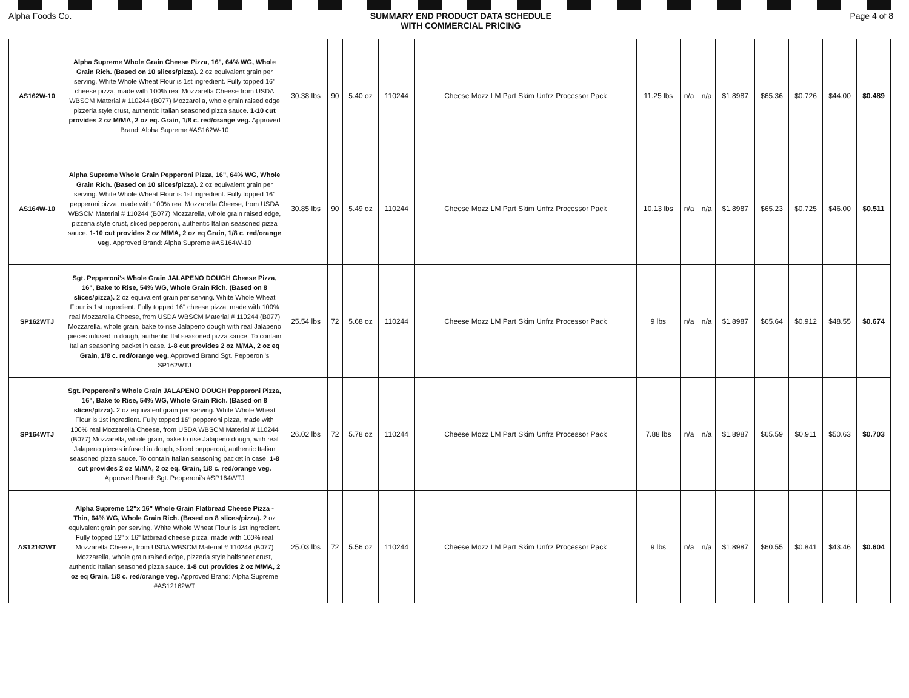Alpha Foods Co. SUMMARY END PRODUCT DATA SCHEDULE
WITH COMMERCIAL PRICING
Page 4 of 8
| AS162W-10 | Alpha Supreme Whole Grain Cheese Pizza, 16", 64% WG, Whole Grain Rich. (Based on 10 slices/pizza). 2 oz equivalent grain per serving. White Whole Wheat Flour is 1st ingredient. Fully topped 16" cheese pizza, made with 100% real Mozzarella Cheese from USDA WBSCM Material # 110244 (B077) Mozzarella, whole grain raised edge pizzeria style crust, authentic Italian seasoned pizza sauce. 1-10 cut provides 2 oz M/MA, 2 oz eq. Grain, 1/8 c. red/orange veg. Approved Brand: Alpha Supreme #AS162W-10 | 30.38 lbs | 90 | 5.40 oz | 110244 | Cheese Mozz LM Part Skim Unfrz Processor Pack | 11.25 lbs | n/a | n/a | $1.8987 | $65.36 | $0.726 | $44.00 | $0.489 |
| AS164W-10 | Alpha Supreme Whole Grain Pepperoni Pizza, 16", 64% WG, Whole Grain Rich. (Based on 10 slices/pizza). 2 oz equivalent grain per serving. White Whole Wheat Flour is 1st ingredient. Fully topped 16" pepperoni pizza, made with 100% real Mozzarella Cheese, from USDA WBSCM Material # 110244 (B077) Mozzarella, whole grain raised edge, pizzeria style crust, sliced pepperoni, authentic Italian seasoned pizza sauce. 1-10 cut provides 2 oz M/MA, 2 oz eq Grain, 1/8 c. red/orange veg. Approved Brand: Alpha Supreme #AS164W-10 | 30.85 lbs | 90 | 5.49 oz | 110244 | Cheese Mozz LM Part Skim Unfrz Processor Pack | 10.13 lbs | n/a | n/a | $1.8987 | $65.23 | $0.725 | $46.00 | $0.511 |
| SP162WTJ | Sgt. Pepperoni's Whole Grain JALAPENO DOUGH Cheese Pizza, 16", Bake to Rise, 54% WG, Whole Grain Rich. (Based on 8 slices/pizza). 2 oz equivalent grain per serving. White Whole Wheat Flour is 1st ingredient. Fully topped 16" cheese pizza, made with 100% real Mozzarella Cheese, from USDA WBSCM Material # 110244 (B077) Mozzarella, whole grain, bake to rise Jalapeno dough with real Jalapeno pieces infused in dough, authentic Ital seasoned pizza sauce. To contain Italian seasoning packet in case. 1-8 cut provides 2 oz M/MA, 2 oz eq Grain, 1/8 c. red/orange veg. Approved Brand Sgt. Pepperoni's SP162WTJ | 25.54 lbs | 72 | 5.68 oz | 110244 | Cheese Mozz LM Part Skim Unfrz Processor Pack | 9 lbs | n/a | n/a | $1.8987 | $65.64 | $0.912 | $48.55 | $0.674 |
| SP164WTJ | Sgt. Pepperoni's Whole Grain JALAPENO DOUGH Pepperoni Pizza, 16", Bake to Rise, 54% WG, Whole Grain Rich. (Based on 8 slices/pizza). 2 oz equivalent grain per serving. White Whole Wheat Flour is 1st ingredient. Fully topped 16" pepperoni pizza, made with 100% real Mozzarella Cheese, from USDA WBSCM Material # 110244 (B077) Mozzarella, whole grain, bake to rise Jalapeno dough, with real Jalapeno pieces infused in dough, sliced pepperoni, authentic Italian seasoned pizza sauce. To contain Italian seasoning packet in case. 1-8 cut provides 2 oz M/MA, 2 oz eq. Grain, 1/8 c. red/orange veg. Approved Brand: Sgt. Pepperoni's #SP164WTJ | 26.02 lbs | 72 | 5.78 oz | 110244 | Cheese Mozz LM Part Skim Unfrz Processor Pack | 7.88 lbs | n/a | n/a | $1.8987 | $65.59 | $0.911 | $50.63 | $0.703 |
| AS12162WT | Alpha Supreme 12"x 16" Whole Grain Flatbread Cheese Pizza - Thin, 64% WG, Whole Grain Rich. (Based on 8 slices/pizza). 2 oz equivalent grain per serving. White Whole Wheat Flour is 1st ingredient. Fully topped 12" x 16" latbread cheese pizza, made with 100% real Mozzarella Cheese, from USDA WBSCM Material # 110244 (B077) Mozzarella, whole grain raised edge, pizzeria style halfsheet crust, authentic Italian seasoned pizza sauce. 1-8 cut provides 2 oz M/MA, 2 oz eq Grain, 1/8 c. red/orange veg. Approved Brand: Alpha Supreme #AS12162WT | 25.03 lbs | 72 | 5.56 oz | 110244 | Cheese Mozz LM Part Skim Unfrz Processor Pack | 9 lbs | n/a | n/a | $1.8987 | $60.55 | $0.841 | $43.46 | $0.604 |